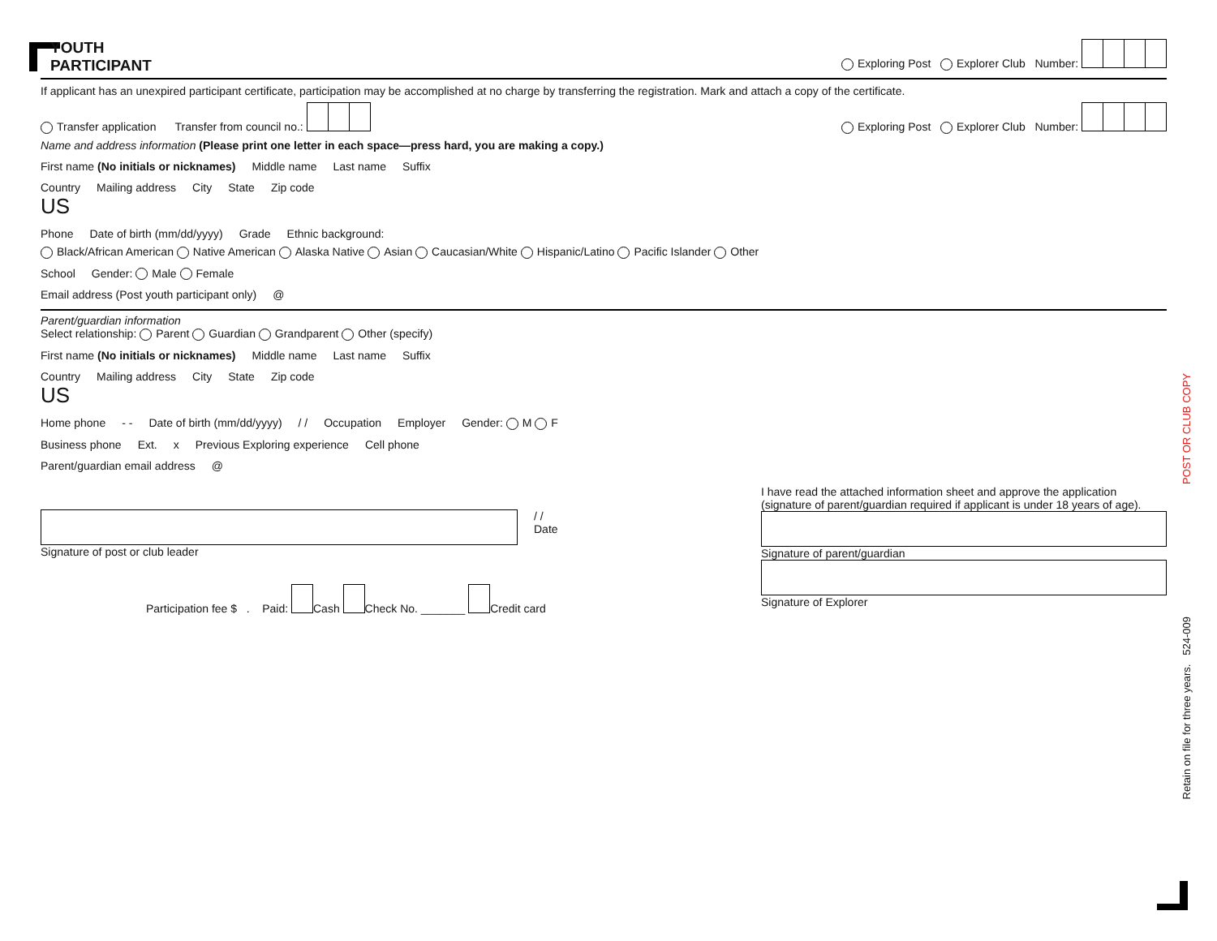POST OR CLUB COPY
Retain on file for three years. 524-009
YOUTH
PARTICIPANT
Exploring Post Explorer Club Number:
If applicant has an unexpired participant certificate, participation may be accomplished at no charge by transferring the registration. Mark and attach a copy of the certificate.
Transfer application Transfer from council no.:
Exploring Post Explorer Club Number:
Name and address information (Please print one letter in each space—press hard, you are making a copy.)
First name (No initials or nicknames) Middle name Last name Suffix
Country Mailing address City State Zip code
US
Phone Date of birth (mm/dd/yyyy) Grade Ethnic background:
Black/African American Native American Alaska Native Asian Caucasian/White Hispanic/Latino Pacific Islander Other
School Gender: Male Female
Email address (Post youth participant only) @
Parent/guardian information
Select relationship: Parent Guardian Grandparent Other (specify)
First name (No initials or nicknames) Middle name Last name Suffix
Country Mailing address City State Zip code
US
Home phone - - Date of birth (mm/dd/yyyy) / / Occupation Employer Gender: M F
Business phone Ext. x Previous Exploring experience Cell phone
Parent/guardian email address @
Signature of post or club leader
/ /
Date
I have read the attached information sheet and approve the application (signature of parent/guardian required if applicant is under 18 years of age).
Signature of parent/guardian
Signature of Explorer
Participation fee $ . Paid: Cash Check No. _______ Credit card